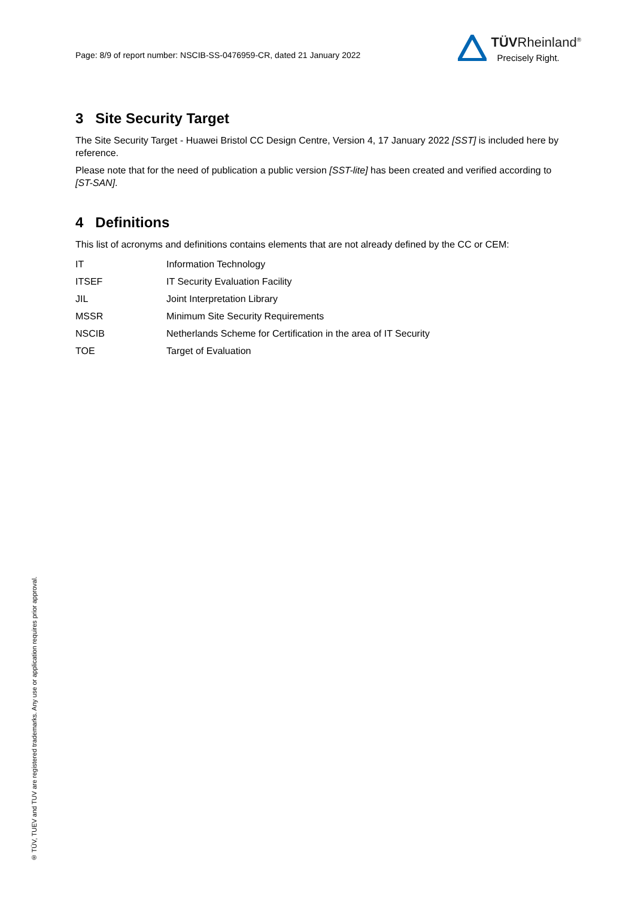Page: 8/9 of report number: NSCIB-SS-0476959-CR, dated 21 January 2022
TÜVRheinland<sup>®</sup>
Precisely Right.
3 Site Security Target
The Site Security Target - Huawei Bristol CC Design Centre, Version 4, 17 January 2022 [SST] is included here by reference.
Please note that for the need of publication a public version [SST-lite] has been created and verified according to [ST-SAN].
4 Definitions
This list of acronyms and definitions contains elements that are not already defined by the CC or CEM:
| IT | Information Technology |
| ITSEF | IT Security Evaluation Facility |
| JIL | Joint Interpretation Library |
| MSSR | Minimum Site Security Requirements |
| NSCIB | Netherlands Scheme for Certification in the area of IT Security |
| TOE | Target of Evaluation |
® TÜV, TUEV and TUV are registered trademarks. Any use or application requires prior approval.